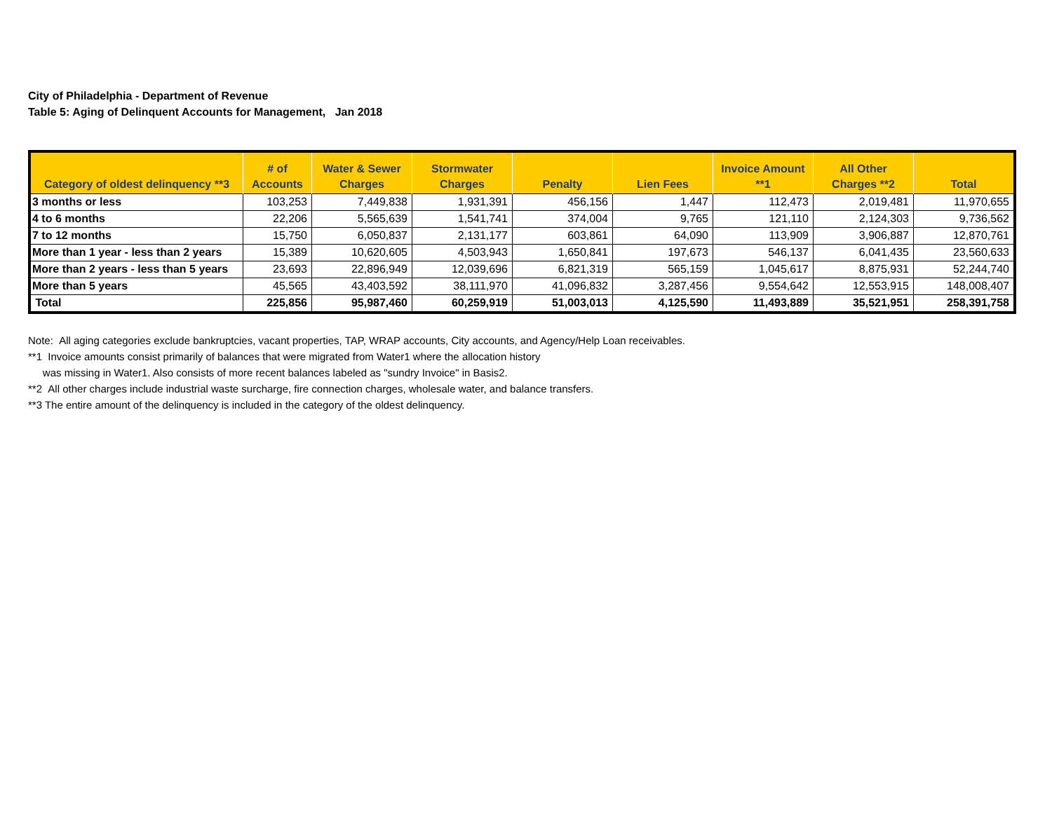City of Philadelphia - Department of Revenue
Table 5: Aging of Delinquent Accounts for Management, Jan 2018
| Category of oldest delinquency **3 | # of Accounts | Water & Sewer Charges | Stormwater Charges | Penalty | Lien Fees | Invoice Amount **1 | All Other Charges **2 | Total |
| --- | --- | --- | --- | --- | --- | --- | --- | --- |
| 3 months or less | 103,253 | 7,449,838 | 1,931,391 | 456,156 | 1,447 | 112,473 | 2,019,481 | 11,970,655 |
| 4 to 6 months | 22,206 | 5,565,639 | 1,541,741 | 374,004 | 9,765 | 121,110 | 2,124,303 | 9,736,562 |
| 7 to 12 months | 15,750 | 6,050,837 | 2,131,177 | 603,861 | 64,090 | 113,909 | 3,906,887 | 12,870,761 |
| More than 1 year - less than 2 years | 15,389 | 10,620,605 | 4,503,943 | 1,650,841 | 197,673 | 546,137 | 6,041,435 | 23,560,633 |
| More than 2 years - less than 5 years | 23,693 | 22,896,949 | 12,039,696 | 6,821,319 | 565,159 | 1,045,617 | 8,875,931 | 52,244,740 |
| More than 5 years | 45,565 | 43,403,592 | 38,111,970 | 41,096,832 | 3,287,456 | 9,554,642 | 12,553,915 | 148,008,407 |
| Total | 225,856 | 95,987,460 | 60,259,919 | 51,003,013 | 4,125,590 | 11,493,889 | 35,521,951 | 258,391,758 |
Note: All aging categories exclude bankruptcies, vacant properties, TAP, WRAP accounts, City accounts, and Agency/Help Loan receivables.
**1 Invoice amounts consist primarily of balances that were migrated from Water1 where the allocation history
was missing in Water1. Also consists of more recent balances labeled as "sundry Invoice" in Basis2.
**2 All other charges include industrial waste surcharge, fire connection charges, wholesale water, and balance transfers.
**3 The entire amount of the delinquency is included in the category of the oldest delinquency.